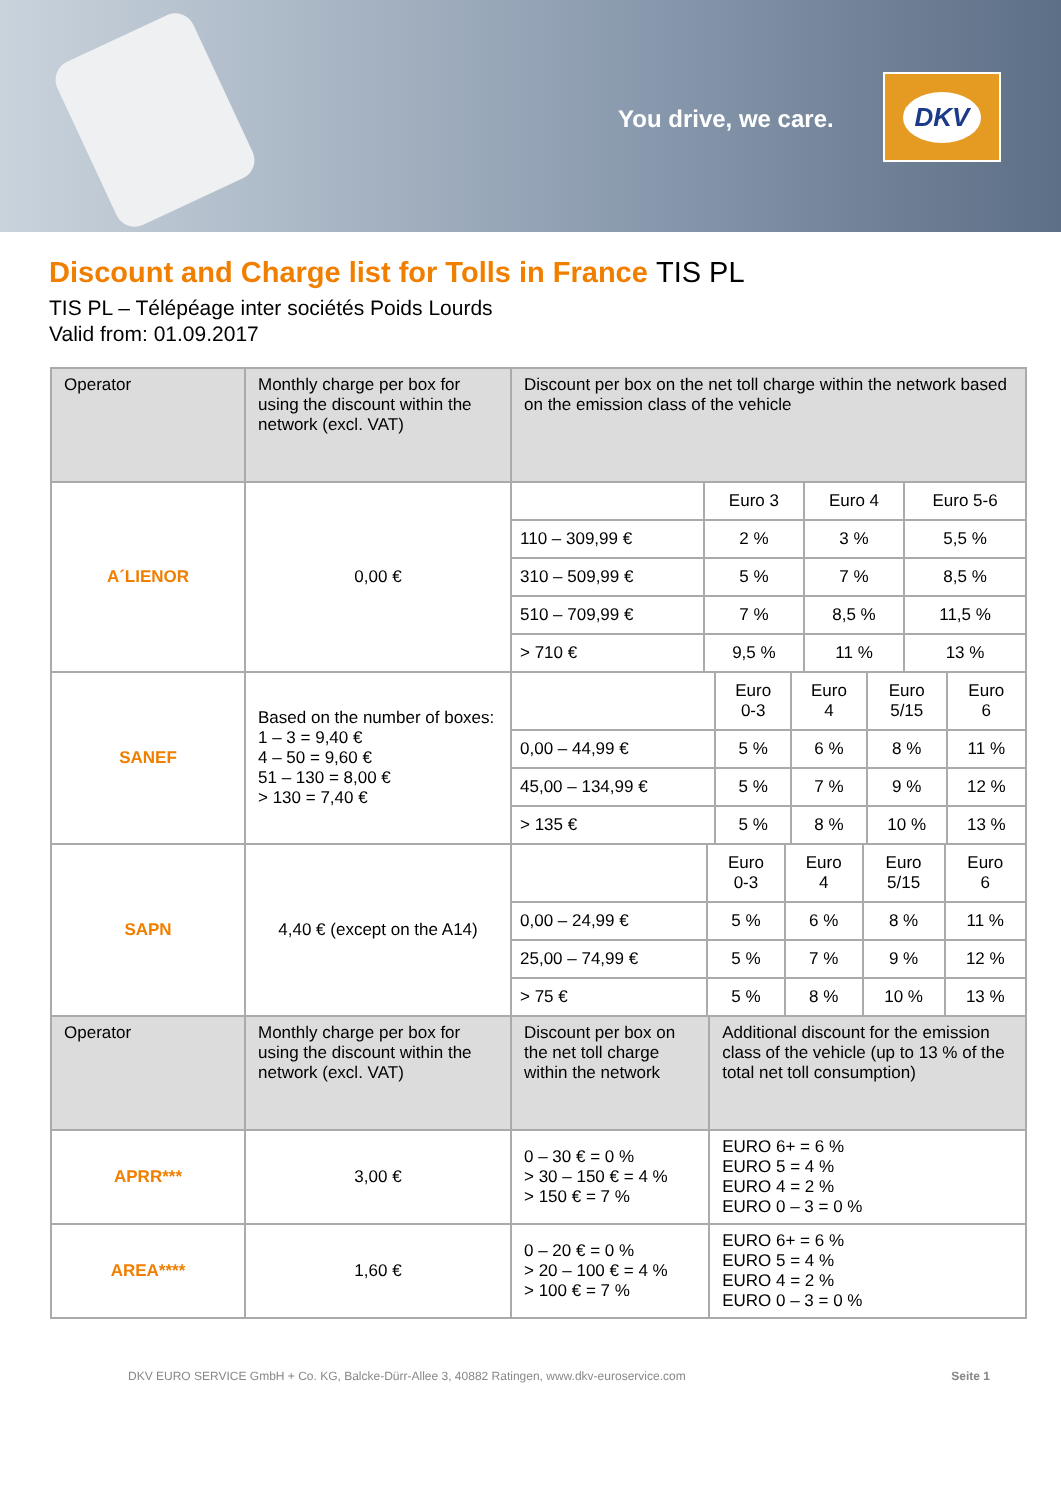You drive, we care.
DKV
Discount and Charge list for Tolls in France TIS PL
TIS PL – Télépéage inter sociétés Poids Lourds
Valid from: 01.09.2017
| Operator | Monthly charge per box for using the discount within the network (excl. VAT) | Discount per box on the net toll charge within the network based on the emission class of the vehicle | |
| A´LIENOR | 0,00 € | / / Euro 3 / Euro 4 / Euro 5-6 / / 110 – 309,99 € / 2 % / 3 % / 5,5 % / / 310 – 509,99 € / 5 % / 7 % / 8,5 % / / 510 – 709,99 € / 7 % / 8,5 % / 11,5 % / / > 710 € / 9,5 % / 11 % / 13 % / | |
| SANEF | Based on the number of boxes: 1 – 3 = 9,40 € 4 – 50 = 9,60 € 51 – 130 = 8,00 € > 130 = 7,40 € | / / Euro 0-3 / Euro 4 / Euro 5/15 / Euro 6 / / 0,00 – 44,99 € / 5 % / 6 % / 8 % / 11 % / / 45,00 – 134,99 € / 5 % / 7 % / 9 % / 12 % / / > 135 € / 5 % / 8 % / 10 % / 13 % / | |
| SAPN | 4,40 € (except on the A14) | / / Euro 0-3 / Euro 4 / Euro 5/15 / Euro 6 / / 0,00 – 24,99 € / 5 % / 6 % / 8 % / 11 % / / 25,00 – 74,99 € / 5 % / 7 % / 9 % / 12 % / / > 75 € / 5 % / 8 % / 10 % / 13 % / | |
| Operator | Monthly charge per box for using the discount within the network (excl. VAT) | Discount per box on the net toll charge within the network | Additional discount for the emission class of the vehicle (up to 13 % of the total net toll consumption) |
| APRR*** | 3,00 € | 0 – 30 € = 0 % > 30 – 150 € = 4 % > 150 € = 7 % | EURO 6+ = 6 % EURO 5 = 4 % EURO 4 = 2 % EURO 0 – 3 = 0 % |
| AREA**** | 1,60 € | 0 – 20 € = 0 % > 20 – 100 € = 4 % > 100 € = 7 % | EURO 6+ = 6 % EURO 5 = 4 % EURO 4 = 2 % EURO 0 – 3 = 0 % |
DKV EURO SERVICE GmbH + Co. KG, Balcke-Dürr-Allee 3, 40882 Ratingen, www.dkv-euroservice.com Seite 1